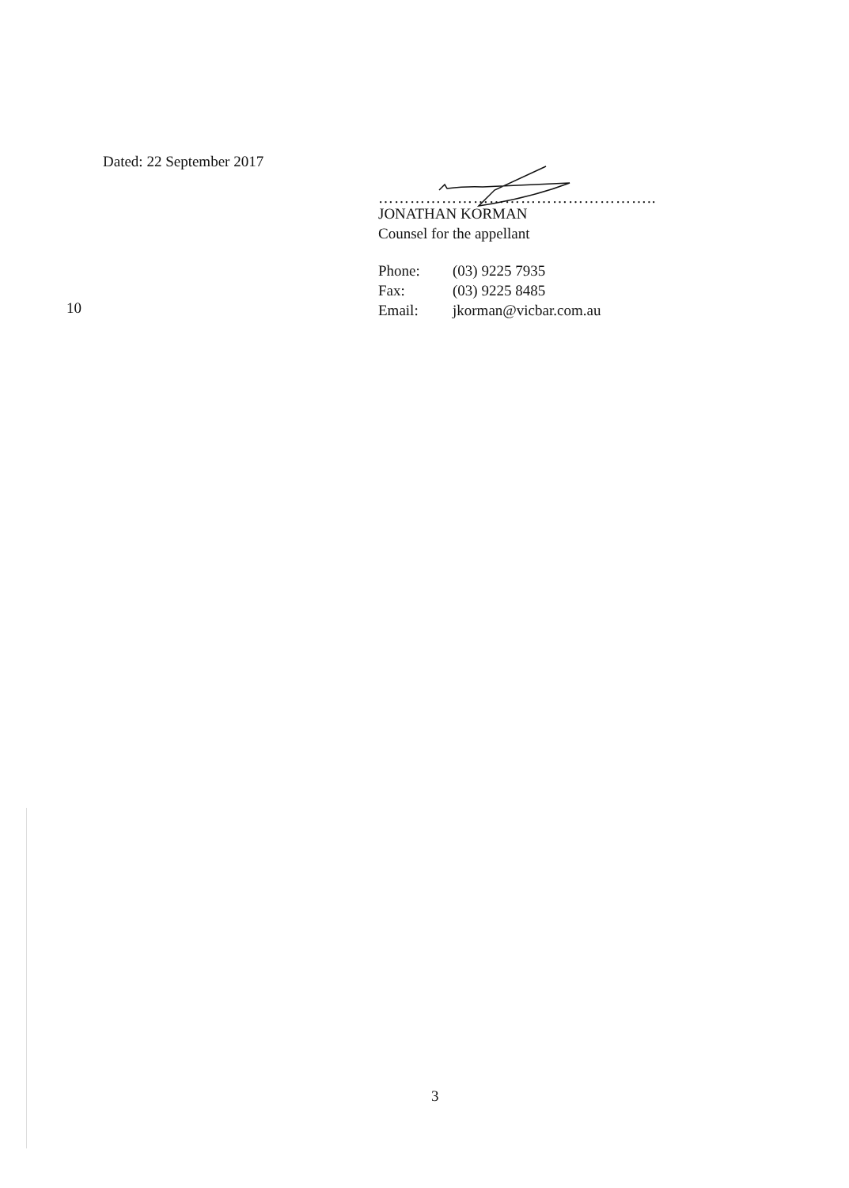Dated: 22 September 2017
……………………………………………..
JONATHAN KORMAN
Counsel for the appellant
| Phone: | (03) 9225 7935 |
| Fax: | (03) 9225 8485 |
| Email: | jkorman@vicbar.com.au |
10
3